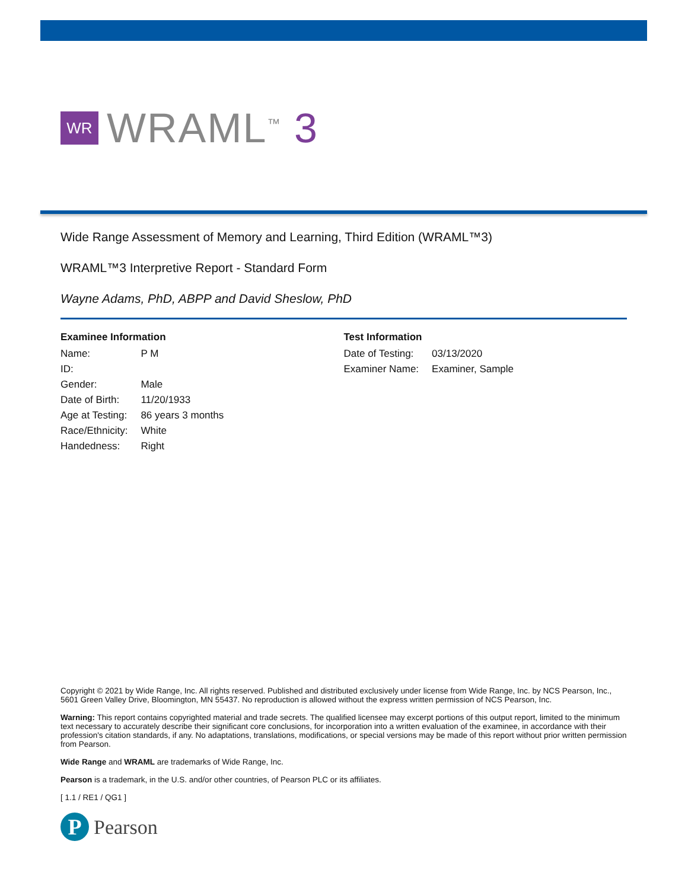WR
WRAML<sup>™</sup> 3
Wide Range Assessment of Memory and Learning, Third Edition (WRAML™3)
WRAML™3 Interpretive Report - Standard Form
Wayne Adams, PhD, ABPP and David Sheslow, PhD
Examinee Information
| Name: | P M |
| ID: | |
| Gender: | Male |
| Date of Birth: | 11/20/1933 |
| Age at Testing: | 86 years 3 months |
| Race/Ethnicity: | White |
| Handedness: | Right |
Test Information
| Date of Testing: | 03/13/2020 |
| Examiner Name: | Examiner, Sample |
Copyright © 2021 by Wide Range, Inc. All rights reserved. Published and distributed exclusively under license from Wide Range, Inc. by NCS Pearson, Inc., 5601 Green Valley Drive, Bloomington, MN 55437. No reproduction is allowed without the express written permission of NCS Pearson, Inc.
Warning: This report contains copyrighted material and trade secrets. The qualified licensee may excerpt portions of this output report, limited to the minimum text necessary to accurately describe their significant core conclusions, for incorporation into a written evaluation of the examinee, in accordance with their profession's citation standards, if any. No adaptations, translations, modifications, or special versions may be made of this report without prior written permission from Pearson.
Wide Range and WRAML are trademarks of Wide Range, Inc.
Pearson is a trademark, in the U.S. and/or other countries, of Pearson PLC or its affiliates.
[ 1.1 / RE1 / QG1 ]
P
Pearson